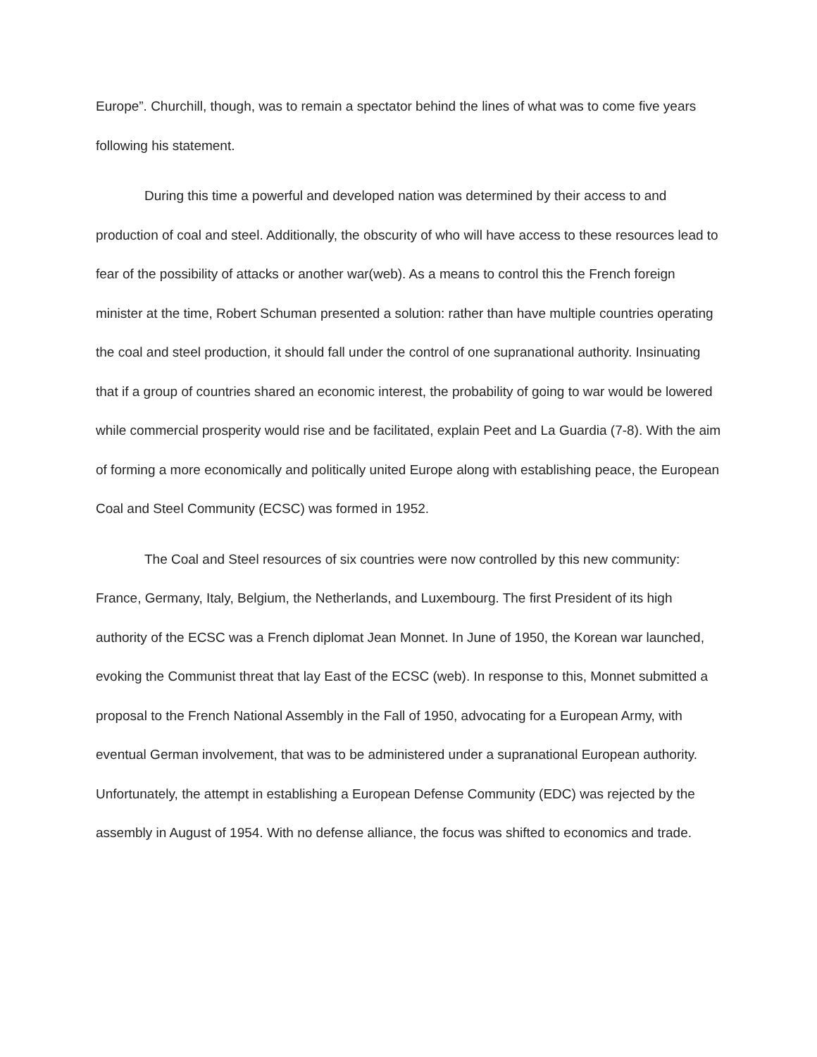Europe”. Churchill, though, was to remain a spectator behind the lines of what was to come five years following his statement.
During this time a powerful and developed nation was determined by their access to and production of coal and steel. Additionally, the obscurity of who will have access to these resources lead to fear of the possibility of attacks or another war(web). As a means to control this the French foreign minister at the time, Robert Schuman presented a solution: rather than have multiple countries operating the coal and steel production, it should fall under the control of one supranational authority. Insinuating that if a group of countries shared an economic interest, the probability of going to war would be lowered while commercial prosperity would rise and be facilitated, explain Peet and La Guardia (7-8). With the aim of forming a more economically and politically united Europe along with establishing peace, the European Coal and Steel Community (ECSC) was formed in 1952.
The Coal and Steel resources of six countries were now controlled by this new community: France, Germany, Italy, Belgium, the Netherlands, and Luxembourg. The first President of its high authority of the ECSC was a French diplomat Jean Monnet. In June of 1950, the Korean war launched, evoking the Communist threat that lay East of the ECSC (web). In response to this, Monnet submitted a proposal to the French National Assembly in the Fall of 1950, advocating for a European Army, with eventual German involvement, that was to be administered under a supranational European authority. Unfortunately, the attempt in establishing a European Defense Community (EDC) was rejected by the assembly in August of 1954. With no defense alliance, the focus was shifted to economics and trade.